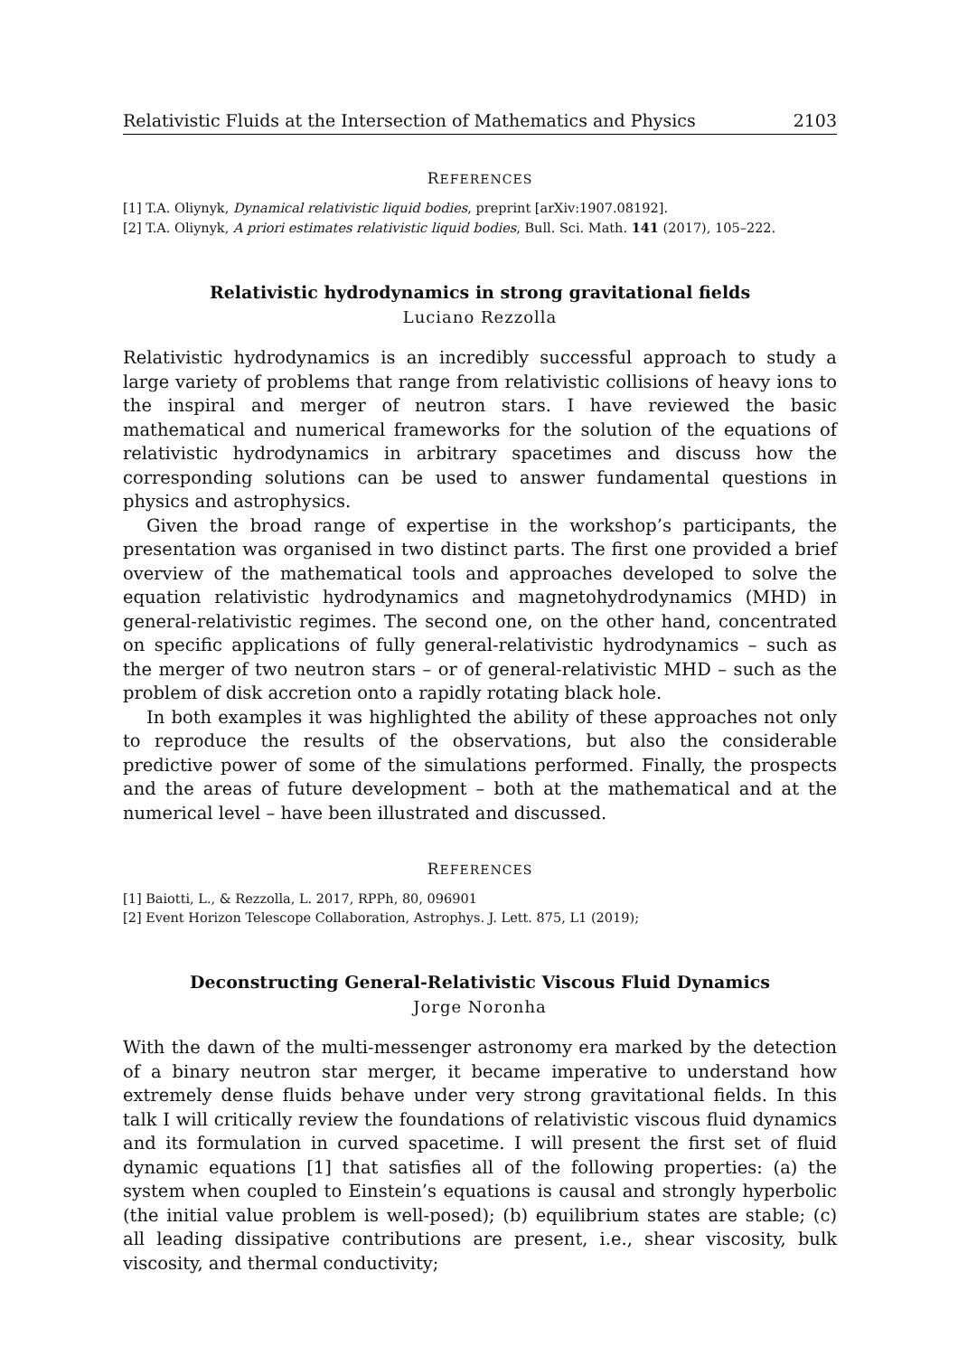Relativistic Fluids at the Intersection of Mathematics and Physics 2103
REFERENCES
[1] T.A. Oliynyk, Dynamical relativistic liquid bodies, preprint [arXiv:1907.08192].
[2] T.A. Oliynyk, A priori estimates relativistic liquid bodies, Bull. Sci. Math. 141 (2017), 105–222.
Relativistic hydrodynamics in strong gravitational fields
Luciano Rezzolla
Relativistic hydrodynamics is an incredibly successful approach to study a large variety of problems that range from relativistic collisions of heavy ions to the inspiral and merger of neutron stars. I have reviewed the basic mathematical and numerical frameworks for the solution of the equations of relativistic hydrodynamics in arbitrary spacetimes and discuss how the corresponding solutions can be used to answer fundamental questions in physics and astrophysics.
Given the broad range of expertise in the workshop’s participants, the presentation was organised in two distinct parts. The first one provided a brief overview of the mathematical tools and approaches developed to solve the equation relativistic hydrodynamics and magnetohydrodynamics (MHD) in general-relativistic regimes. The second one, on the other hand, concentrated on specific applications of fully general-relativistic hydrodynamics – such as the merger of two neutron stars – or of general-relativistic MHD – such as the problem of disk accretion onto a rapidly rotating black hole.
In both examples it was highlighted the ability of these approaches not only to reproduce the results of the observations, but also the considerable predictive power of some of the simulations performed. Finally, the prospects and the areas of future development – both at the mathematical and at the numerical level – have been illustrated and discussed.
REFERENCES
[1] Baiotti, L., & Rezzolla, L. 2017, RPPh, 80, 096901
[2] Event Horizon Telescope Collaboration, Astrophys. J. Lett. 875, L1 (2019);
Deconstructing General-Relativistic Viscous Fluid Dynamics
Jorge Noronha
With the dawn of the multi-messenger astronomy era marked by the detection of a binary neutron star merger, it became imperative to understand how extremely dense fluids behave under very strong gravitational fields. In this talk I will critically review the foundations of relativistic viscous fluid dynamics and its formulation in curved spacetime. I will present the first set of fluid dynamic equations [1] that satisfies all of the following properties: (a) the system when coupled to Einstein’s equations is causal and strongly hyperbolic (the initial value problem is well-posed); (b) equilibrium states are stable; (c) all leading dissipative contributions are present, i.e., shear viscosity, bulk viscosity, and thermal conductivity;